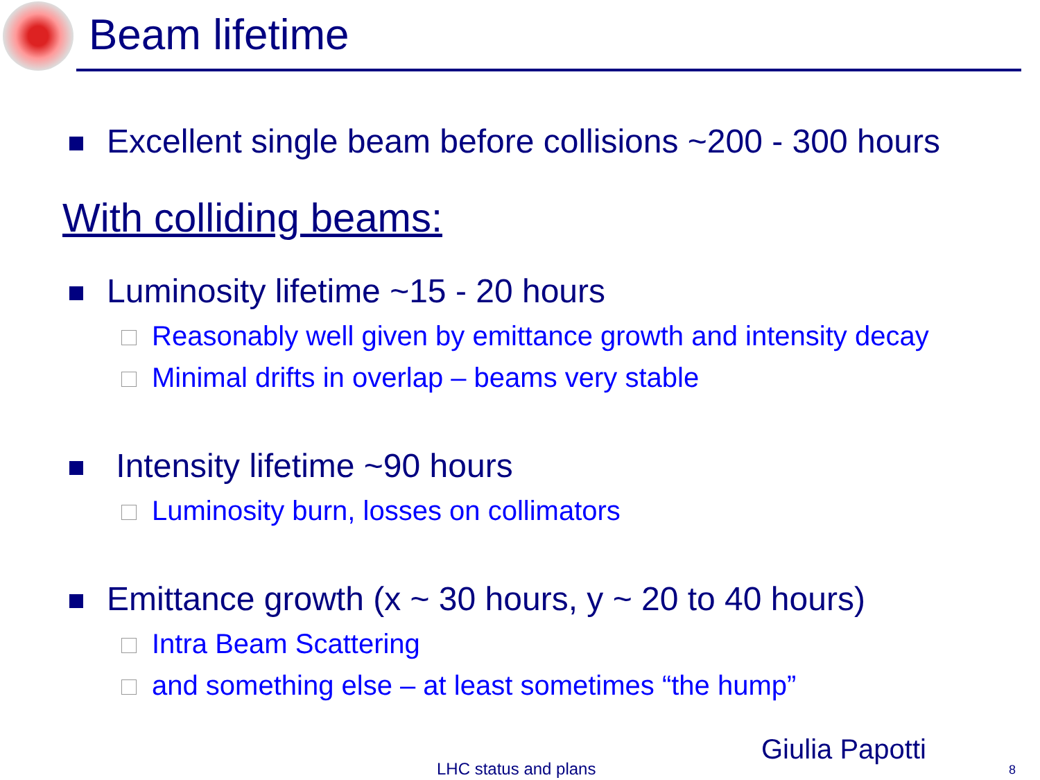Beam lifetime
Excellent single beam before collisions ~200 - 300 hours
With colliding beams:
Luminosity lifetime ~15 - 20 hours
Reasonably well given by emittance growth and intensity decay
Minimal drifts in overlap – beams very stable
Intensity lifetime ~90 hours
Luminosity burn, losses on collimators
Emittance growth (x ~ 30 hours, y ~ 20 to 40 hours)
Intra Beam Scattering
and something else – at least sometimes “the hump”
Giulia Papotti
LHC status and plans 8